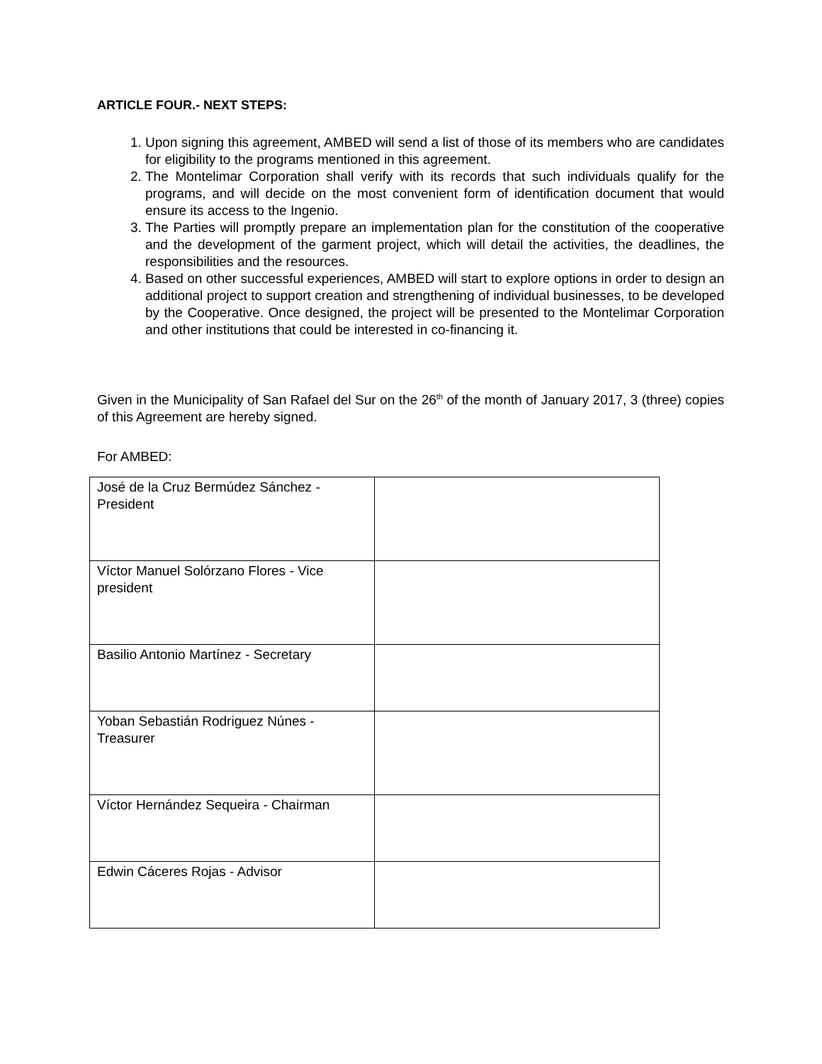ARTICLE FOUR.- NEXT STEPS:
1. Upon signing this agreement, AMBED will send a list of those of its members who are candidates for eligibility to the programs mentioned in this agreement.
2. The Montelimar Corporation shall verify with its records that such individuals qualify for the programs, and will decide on the most convenient form of identification document that would ensure its access to the Ingenio.
3. The Parties will promptly prepare an implementation plan for the constitution of the cooperative and the development of the garment project, which will detail the activities, the deadlines, the responsibilities and the resources.
4. Based on other successful experiences, AMBED will start to explore options in order to design an additional project to support creation and strengthening of individual businesses, to be developed by the Cooperative. Once designed, the project will be presented to the Montelimar Corporation and other institutions that could be interested in co-financing it.
Given in the Municipality of San Rafael del Sur on the 26<sup>th</sup> of the month of January 2017, 3 (three) copies of this Agreement are hereby signed.
For AMBED:
| José de la Cruz Bermúdez Sánchez - President | |
| Víctor Manuel Solórzano Flores - Vice president | |
| Basilio Antonio Martínez - Secretary | |
| Yoban Sebastián Rodriguez Núnes - Treasurer | |
| Víctor Hernández Sequeira - Chairman | |
| Edwin Cáceres Rojas - Advisor | |